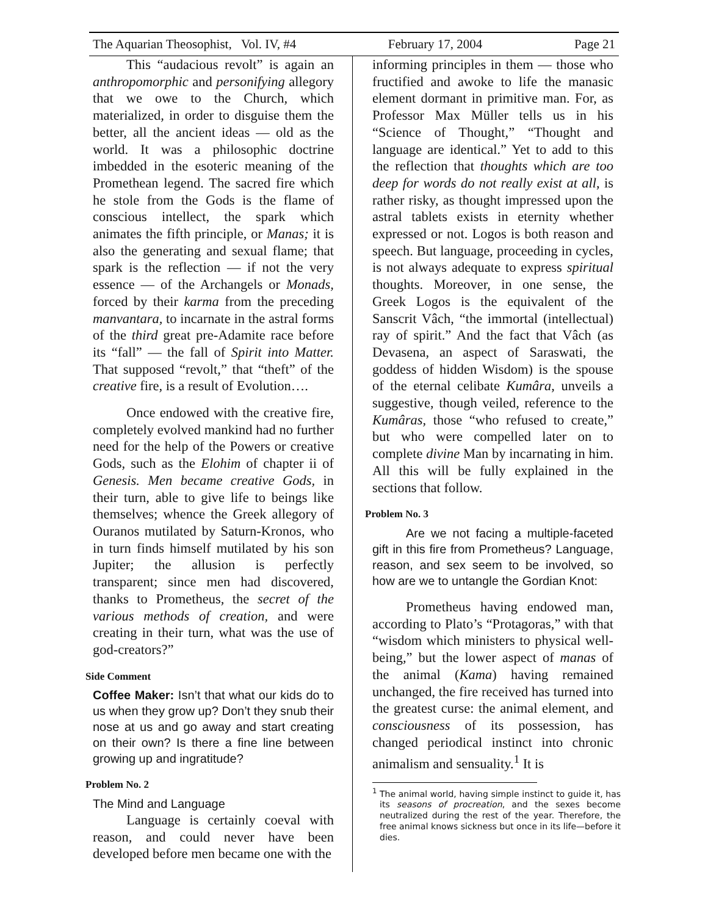The Aquarian Theosophist, Vol. IV, #4 February 17, 2004 Page 21
This “audacious revolt” is again an anthropomorphic and personifying allegory that we owe to the Church, which materialized, in order to disguise them the better, all the ancient ideas — old as the world. It was a philosophic doctrine imbedded in the esoteric meaning of the Promethean legend. The sacred fire which he stole from the Gods is the flame of conscious intellect, the spark which animates the fifth principle, or Manas; it is also the generating and sexual flame; that spark is the reflection — if not the very essence — of the Archangels or Monads, forced by their karma from the preceding manvantara, to incarnate in the astral forms of the third great pre-Adamite race before its “fall” — the fall of Spirit into Matter. That supposed “revolt,” that “theft” of the creative fire, is a result of Evolution….
Once endowed with the creative fire, completely evolved mankind had no further need for the help of the Powers or creative Gods, such as the Elohim of chapter ii of Genesis. Men became creative Gods, in their turn, able to give life to beings like themselves; whence the Greek allegory of Ouranos mutilated by Saturn-Kronos, who in turn finds himself mutilated by his son Jupiter; the allusion is perfectly transparent; since men had discovered, thanks to Prometheus, the secret of the various methods of creation, and were creating in their turn, what was the use of god-creators?”
Side Comment
Coffee Maker: Isn’t that what our kids do to us when they grow up? Don’t they snub their nose at us and go away and start creating on their own? Is there a fine line between growing up and ingratitude?
Problem No. 2
The Mind and Language
Language is certainly coeval with reason, and could never have been developed before men became one with the
informing principles in them — those who fructified and awoke to life the manasic element dormant in primitive man. For, as Professor Max Müller tells us in his “Science of Thought,” “Thought and language are identical.” Yet to add to this the reflection that thoughts which are too deep for words do not really exist at all, is rather risky, as thought impressed upon the astral tablets exists in eternity whether expressed or not. Logos is both reason and speech. But language, proceeding in cycles, is not always adequate to express spiritual thoughts. Moreover, in one sense, the Greek Logos is the equivalent of the Sanscrit Vâch, “the immortal (intellectual) ray of spirit.” And the fact that Vâch (as Devasena, an aspect of Saraswati, the goddess of hidden Wisdom) is the spouse of the eternal celibate Kumâra, unveils a suggestive, though veiled, reference to the Kumâras, those “who refused to create,” but who were compelled later on to complete divine Man by incarnating in him. All this will be fully explained in the sections that follow.
Problem No. 3
Are we not facing a multiple-faceted gift in this fire from Prometheus? Language, reason, and sex seem to be involved, so how are we to untangle the Gordian Knot:
Prometheus having endowed man, according to Plato’s “Protagoras,” with that “wisdom which ministers to physical well-being,” but the lower aspect of manas of the animal (Kama) having remained unchanged, the fire received has turned into the greatest curse: the animal element, and consciousness of its possession, has changed periodical instinct into chronic animalism and sensuality.<sup>1</sup> It is
<sup>1</sup> The animal world, having simple instinct to guide it, has its seasons of procreation, and the sexes become neutralized during the rest of the year. Therefore, the free animal knows sickness but once in its life—before it dies.